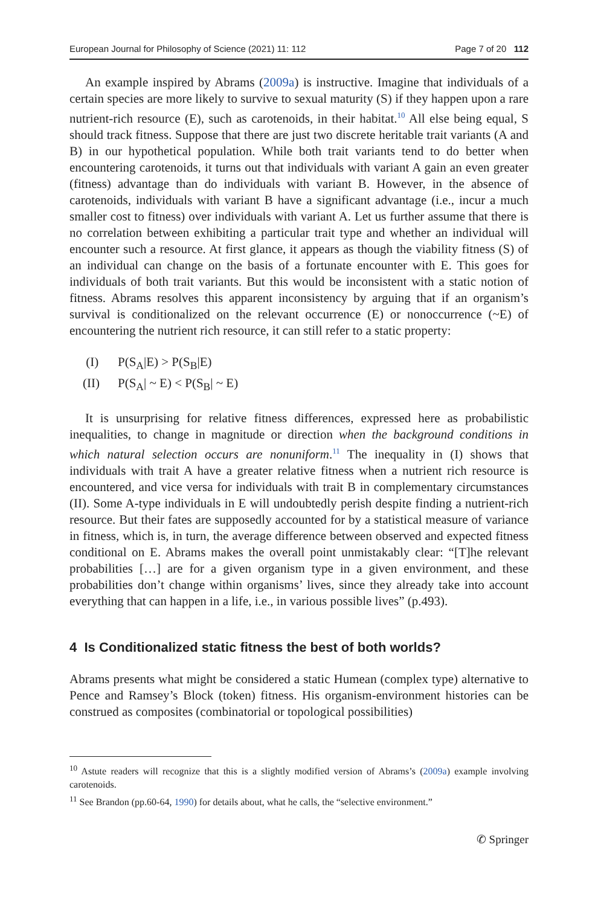European Journal for Philosophy of Science (2021) 11: 112 Page 7 of 20 112
An example inspired by Abrams (2009a) is instructive. Imagine that individuals of a certain species are more likely to survive to sexual maturity (S) if they happen upon a rare nutrient-rich resource (E), such as carotenoids, in their habitat.<sup>10</sup> All else being equal, S should track fitness. Suppose that there are just two discrete heritable trait variants (A and B) in our hypothetical population. While both trait variants tend to do better when encountering carotenoids, it turns out that individuals with variant A gain an even greater (fitness) advantage than do individuals with variant B. However, in the absence of carotenoids, individuals with variant B have a significant advantage (i.e., incur a much smaller cost to fitness) over individuals with variant A. Let us further assume that there is no correlation between exhibiting a particular trait type and whether an individual will encounter such a resource. At first glance, it appears as though the viability fitness (S) of an individual can change on the basis of a fortunate encounter with E. This goes for individuals of both trait variants. But this would be inconsistent with a static notion of fitness. Abrams resolves this apparent inconsistency by arguing that if an organism’s survival is conditionalized on the relevant occurrence (E) or nonoccurrence (~E) of encountering the nutrient rich resource, it can still refer to a static property:
(I) P(S<sub>A</sub>|E) > P(S<sub>B</sub>|E)
(II) P(S<sub>A</sub>| ~ E) < P(S<sub>B</sub>| ~ E)
It is unsurprising for relative fitness differences, expressed here as probabilistic inequalities, to change in magnitude or direction when the background conditions in which natural selection occurs are nonuniform.<sup>11</sup> The inequality in (I) shows that individuals with trait A have a greater relative fitness when a nutrient rich resource is encountered, and vice versa for individuals with trait B in complementary circumstances (II). Some A-type individuals in E will undoubtedly perish despite finding a nutrient-rich resource. But their fates are supposedly accounted for by a statistical measure of variance in fitness, which is, in turn, the average difference between observed and expected fitness conditional on E. Abrams makes the overall point unmistakably clear: “[T]he relevant probabilities […] are for a given organism type in a given environment, and these probabilities don’t change within organisms’ lives, since they already take into account everything that can happen in a life, i.e., in various possible lives” (p.493).
4 Is Conditionalized static fitness the best of both worlds?
Abrams presents what might be considered a static Humean (complex type) alternative to Pence and Ramsey’s Block (token) fitness. His organism-environment histories can be construed as composites (combinatorial or topological possibilities)
<sup>10</sup> Astute readers will recognize that this is a slightly modified version of Abrams’s (2009a) example involving carotenoids.
<sup>11</sup> See Brandon (pp.60-64, 1990) for details about, what he calls, the “selective environment.”
✆ Springer